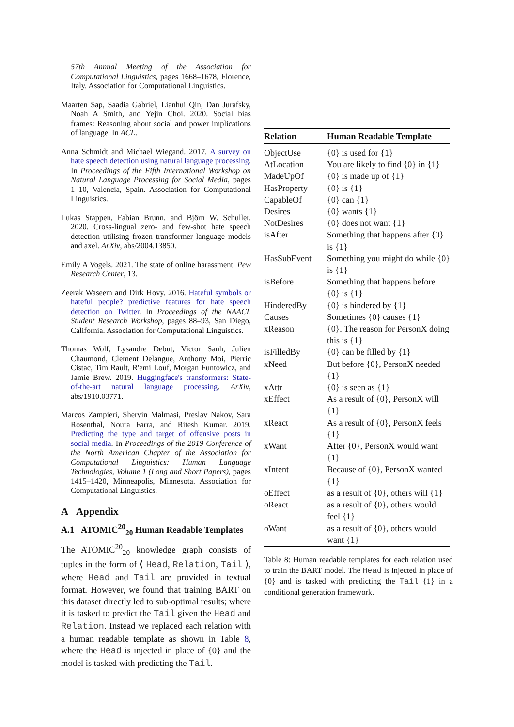57th Annual Meeting of the Association for Computational Linguistics, pages 1668–1678, Florence, Italy. Association for Computational Linguistics.
Maarten Sap, Saadia Gabriel, Lianhui Qin, Dan Jurafsky, Noah A Smith, and Yejin Choi. 2020. Social bias frames: Reasoning about social and power implications of language. In ACL.
Anna Schmidt and Michael Wiegand. 2017. A survey on hate speech detection using natural language processing. In Proceedings of the Fifth International Workshop on Natural Language Processing for Social Media, pages 1–10, Valencia, Spain. Association for Computational Linguistics.
Lukas Stappen, Fabian Brunn, and Björn W. Schuller. 2020. Cross-lingual zero- and few-shot hate speech detection utilising frozen transformer language models and axel. ArXiv, abs/2004.13850.
Emily A Vogels. 2021. The state of online harassment. Pew Research Center, 13.
Zeerak Waseem and Dirk Hovy. 2016. Hateful symbols or hateful people? predictive features for hate speech detection on Twitter. In Proceedings of the NAACL Student Research Workshop, pages 88–93, San Diego, California. Association for Computational Linguistics.
Thomas Wolf, Lysandre Debut, Victor Sanh, Julien Chaumond, Clement Delangue, Anthony Moi, Pierric Cistac, Tim Rault, R'emi Louf, Morgan Funtowicz, and Jamie Brew. 2019. Huggingface's transformers: State-of-the-art natural language processing. ArXiv, abs/1910.03771.
Marcos Zampieri, Shervin Malmasi, Preslav Nakov, Sara Rosenthal, Noura Farra, and Ritesh Kumar. 2019. Predicting the type and target of offensive posts in social media. In Proceedings of the 2019 Conference of the North American Chapter of the Association for Computational Linguistics: Human Language Technologies, Volume 1 (Long and Short Papers), pages 1415–1420, Minneapolis, Minnesota. Association for Computational Linguistics.
A Appendix
A.1 ATOMIC<sup>20</sup><sub>20</sub> Human Readable Templates
The ATOMIC<sup>20</sup><sub>20</sub> knowledge graph consists of tuples in the form of ⟨ Head, Relation, Tail ⟩, where Head and Tail are provided in textual format. However, we found that training BART on this dataset directly led to sub-optimal results; where it is tasked to predict the Tail given the Head and Relation. Instead we replaced each relation with a human readable template as shown in Table 8, where the Head is injected in place of {0} and the model is tasked with predicting the Tail.
| Relation | Human Readable Template |
| --- | --- |
| ObjectUse | {0} is used for {1} |
| AtLocation | You are likely to find {0} in {1} |
| MadeUpOf | {0} is made up of {1} |
| HasProperty | {0} is {1} |
| CapableOf | {0} can {1} |
| Desires | {0} wants {1} |
| NotDesires | {0} does not want {1} |
| isAfter | Something that happens after {0} is {1} |
| HasSubEvent | Something you might do while {0} is {1} |
| isBefore | Something that happens before {0} is {1} |
| HinderedBy | {0} is hindered by {1} |
| Causes | Sometimes {0} causes {1} |
| xReason | {0}. The reason for PersonX doing this is {1} |
| isFilledBy | {0} can be filled by {1} |
| xNeed | But before {0}, PersonX needed {1} |
| xAttr | {0} is seen as {1} |
| xEffect | As a result of {0}, PersonX will {1} |
| xReact | As a result of {0}, PersonX feels {1} |
| xWant | After {0}, PersonX would want {1} |
| xIntent | Because of {0}, PersonX wanted {1} |
| oEffect | as a result of {0}, others will {1} |
| oReact | as a result of {0}, others would feel {1} |
| oWant | as a result of {0}, others would want {1} |
Table 8: Human readable templates for each relation used to train the BART model. The Head is injected in place of {0} and is tasked with predicting the Tail {1} in a conditional generation framework.